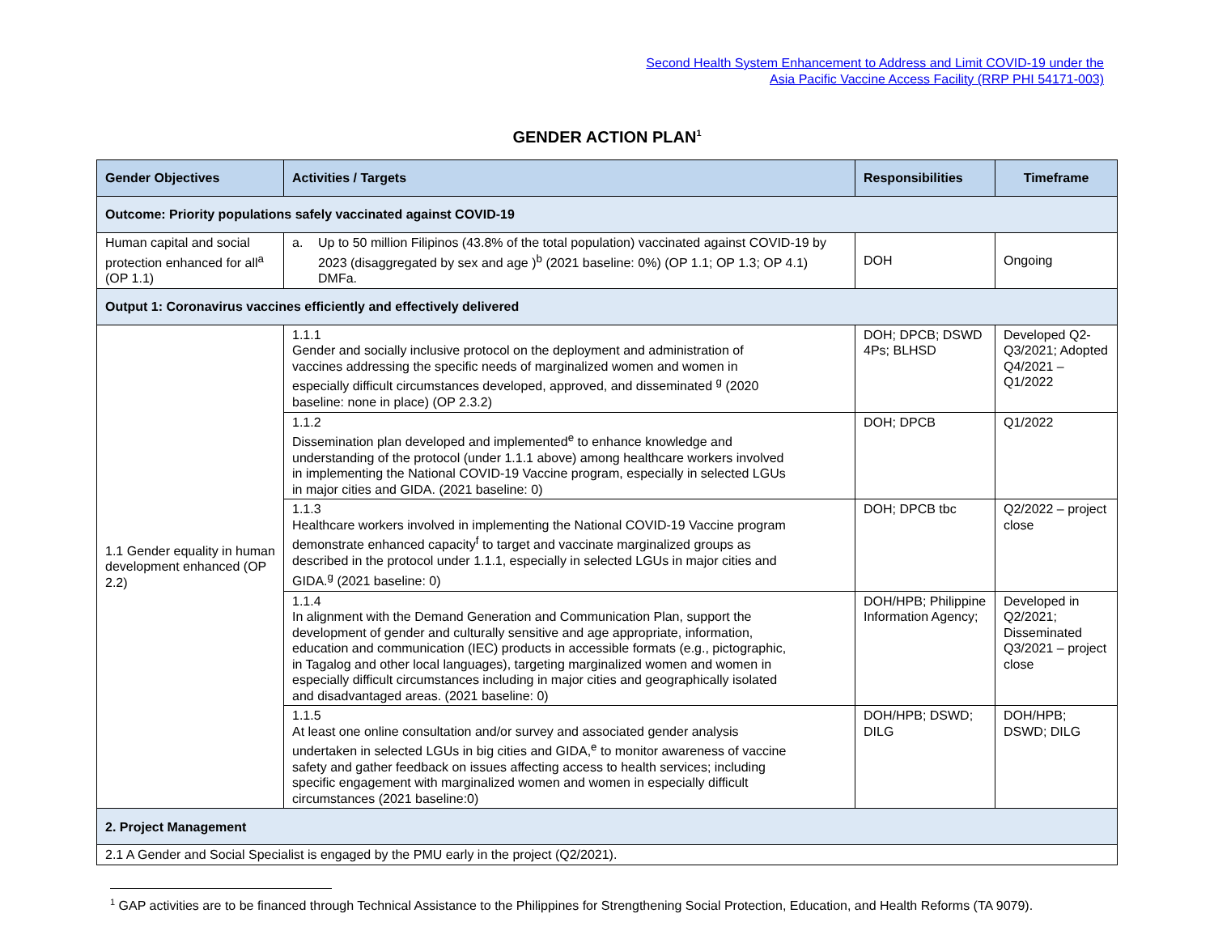Second Health System Enhancement to Address and Limit COVID-19 under the
Asia Pacific Vaccine Access Facility (RRP PHI 54171-003)
GENDER ACTION PLAN<sup>1</sup>
| Gender Objectives | Activities / Targets | Responsibilities | Timeframe |
| --- | --- | --- | --- |
| Outcome: Priority populations safely vaccinated against COVID-19 | | | |
| Human capital and social protection enhanced for all<sup>a</sup> (OP 1.1) | a. Up to 50 million Filipinos (43.8% of the total population) vaccinated against COVID-19 by 2023 (disaggregated by sex and age )<sup>b</sup> (2021 baseline: 0%) (OP 1.1; OP 1.3; OP 4.1) DMFa. | DOH | Ongoing |
| Output 1: Coronavirus vaccines efficiently and effectively delivered | | | |
| 1.1 Gender equality in human development enhanced (OP 2.2) | 1.1.1 Gender and socially inclusive protocol on the deployment and administration of vaccines addressing the specific needs of marginalized women and women in especially difficult circumstances developed, approved, and disseminated <sup>g</sup> (2020 baseline: none in place) (OP 2.3.2) | DOH; DPCB; DSWD 4Ps; BLHSD | Developed Q2-Q3/2021; Adopted Q4/2021 – Q1/2022 |
| | 1.1.2 Dissemination plan developed and implemented<sup>e</sup> to enhance knowledge and understanding of the protocol (under 1.1.1 above) among healthcare workers involved in implementing the National COVID-19 Vaccine program, especially in selected LGUs in major cities and GIDA. (2021 baseline: 0) | DOH; DPCB | Q1/2022 |
| | 1.1.3 Healthcare workers involved in implementing the National COVID-19 Vaccine program demonstrate enhanced capacity<sup>f</sup> to target and vaccinate marginalized groups as described in the protocol under 1.1.1, especially in selected LGUs in major cities and GIDA.<sup>g</sup> (2021 baseline: 0) | DOH; DPCB tbc | Q2/2022 – project close |
| | 1.1.4 In alignment with the Demand Generation and Communication Plan, support the development of gender and culturally sensitive and age appropriate, information, education and communication (IEC) products in accessible formats (e.g., pictographic, in Tagalog and other local languages), targeting marginalized women and women in especially difficult circumstances including in major cities and geographically isolated and disadvantaged areas. (2021 baseline: 0) | DOH/HPB; Philippine Information Agency; | Developed in Q2/2021; Disseminated Q3/2021 – project close |
| | 1.1.5 At least one online consultation and/or survey and associated gender analysis undertaken in selected LGUs in big cities and GIDA,<sup>e</sup> to monitor awareness of vaccine safety and gather feedback on issues affecting access to health services; including specific engagement with marginalized women and women in especially difficult circumstances (2021 baseline:0) | DOH/HPB; DSWD; DILG | DOH/HPB; DSWD; DILG |
| 2. Project Management | | | |
| 2.1 A Gender and Social Specialist is engaged by the PMU early in the project (Q2/2021). | | | |
<sup>1</sup> GAP activities are to be financed through Technical Assistance to the Philippines for Strengthening Social Protection, Education, and Health Reforms (TA 9079).